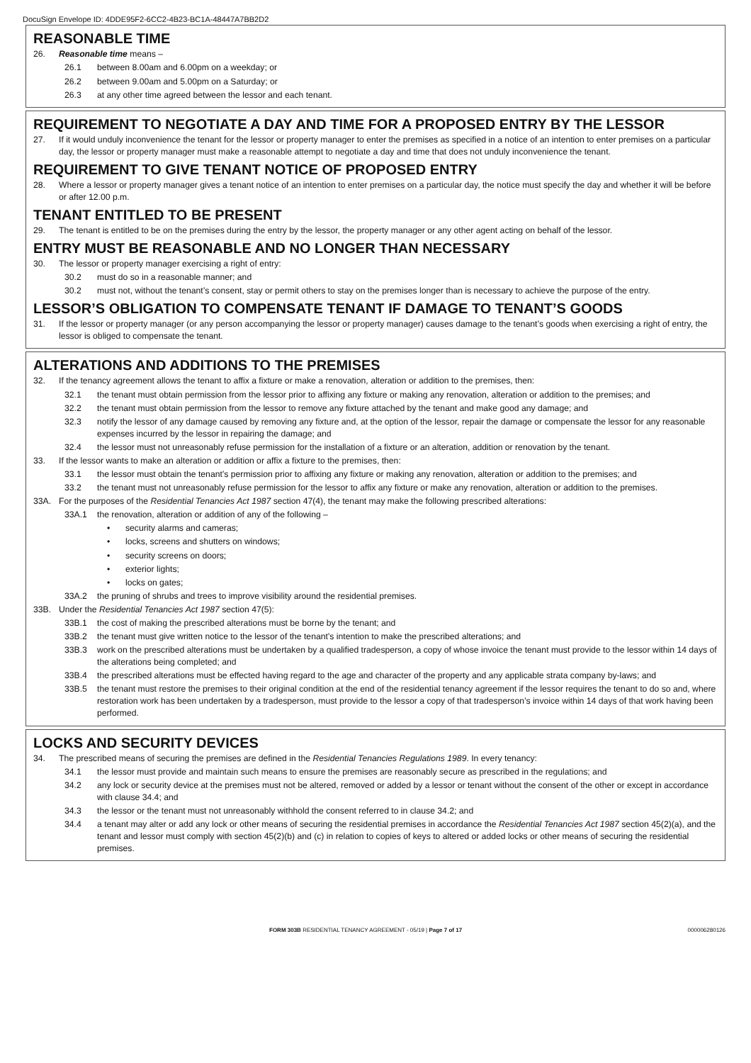DocuSign Envelope ID: 4DDE95F2-6CC2-4B23-BC1A-48447A7BB2D2
REASONABLE TIME
26. Reasonable time means –
26.1 between 8.00am and 6.00pm on a weekday; or
26.2 between 9.00am and 5.00pm on a Saturday; or
26.3 at any other time agreed between the lessor and each tenant.
REQUIREMENT TO NEGOTIATE A DAY AND TIME FOR A PROPOSED ENTRY BY THE LESSOR
27. If it would unduly inconvenience the tenant for the lessor or property manager to enter the premises as specified in a notice of an intention to enter premises on a particular day, the lessor or property manager must make a reasonable attempt to negotiate a day and time that does not unduly inconvenience the tenant.
REQUIREMENT TO GIVE TENANT NOTICE OF PROPOSED ENTRY
28. Where a lessor or property manager gives a tenant notice of an intention to enter premises on a particular day, the notice must specify the day and whether it will be before or after 12.00 p.m.
TENANT ENTITLED TO BE PRESENT
29. The tenant is entitled to be on the premises during the entry by the lessor, the property manager or any other agent acting on behalf of the lessor.
ENTRY MUST BE REASONABLE AND NO LONGER THAN NECESSARY
30. The lessor or property manager exercising a right of entry:
30.2 must do so in a reasonable manner; and
30.2 must not, without the tenant’s consent, stay or permit others to stay on the premises longer than is necessary to achieve the purpose of the entry.
LESSOR’S OBLIGATION TO COMPENSATE TENANT IF DAMAGE TO TENANT’S GOODS
31. If the lessor or property manager (or any person accompanying the lessor or property manager) causes damage to the tenant’s goods when exercising a right of entry, the lessor is obliged to compensate the tenant.
ALTERATIONS AND ADDITIONS TO THE PREMISES
32. If the tenancy agreement allows the tenant to affix a fixture or make a renovation, alteration or addition to the premises, then:
32.1 the tenant must obtain permission from the lessor prior to affixing any fixture or making any renovation, alteration or addition to the premises; and
32.2 the tenant must obtain permission from the lessor to remove any fixture attached by the tenant and make good any damage; and
32.3 notify the lessor of any damage caused by removing any fixture and, at the option of the lessor, repair the damage or compensate the lessor for any reasonable expenses incurred by the lessor in repairing the damage; and
32.4 the lessor must not unreasonably refuse permission for the installation of a fixture or an alteration, addition or renovation by the tenant.
33. If the lessor wants to make an alteration or addition or affix a fixture to the premises, then:
33.1 the lessor must obtain the tenant’s permission prior to affixing any fixture or making any renovation, alteration or addition to the premises; and
33.2 the tenant must not unreasonably refuse permission for the lessor to affix any fixture or make any renovation, alteration or addition to the premises.
33A. For the purposes of the Residential Tenancies Act 1987 section 47(4), the tenant may make the following prescribed alterations:
33A.1 the renovation, alteration or addition of any of the following –
• security alarms and cameras;
• locks, screens and shutters on windows;
• security screens on doors;
• exterior lights;
• locks on gates;
33A.2 the pruning of shrubs and trees to improve visibility around the residential premises.
33B. Under the Residential Tenancies Act 1987 section 47(5):
33B.1 the cost of making the prescribed alterations must be borne by the tenant; and
33B.2 the tenant must give written notice to the lessor of the tenant’s intention to make the prescribed alterations; and
33B.3 work on the prescribed alterations must be undertaken by a qualified tradesperson, a copy of whose invoice the tenant must provide to the lessor within 14 days of the alterations being completed; and
33B.4 the prescribed alterations must be effected having regard to the age and character of the property and any applicable strata company by-laws; and
33B.5 the tenant must restore the premises to their original condition at the end of the residential tenancy agreement if the lessor requires the tenant to do so and, where restoration work has been undertaken by a tradesperson, must provide to the lessor a copy of that tradesperson’s invoice within 14 days of that work having been performed.
LOCKS AND SECURITY DEVICES
34. The prescribed means of securing the premises are defined in the Residential Tenancies Regulations 1989. In every tenancy:
34.1 the lessor must provide and maintain such means to ensure the premises are reasonably secure as prescribed in the regulations; and
34.2 any lock or security device at the premises must not be altered, removed or added by a lessor or tenant without the consent of the other or except in accordance with clause 34.4; and
34.3 the lessor or the tenant must not unreasonably withhold the consent referred to in clause 34.2; and
34.4 a tenant may alter or add any lock or other means of securing the residential premises in accordance the Residential Tenancies Act 1987 section 45(2)(a), and the tenant and lessor must comply with section 45(2)(b) and (c) in relation to copies of keys to altered or added locks or other means of securing the residential premises.
FORM 303B RESIDENTIAL TENANCY AGREEMENT - 05/19 | Page 7 of 17 000006280126